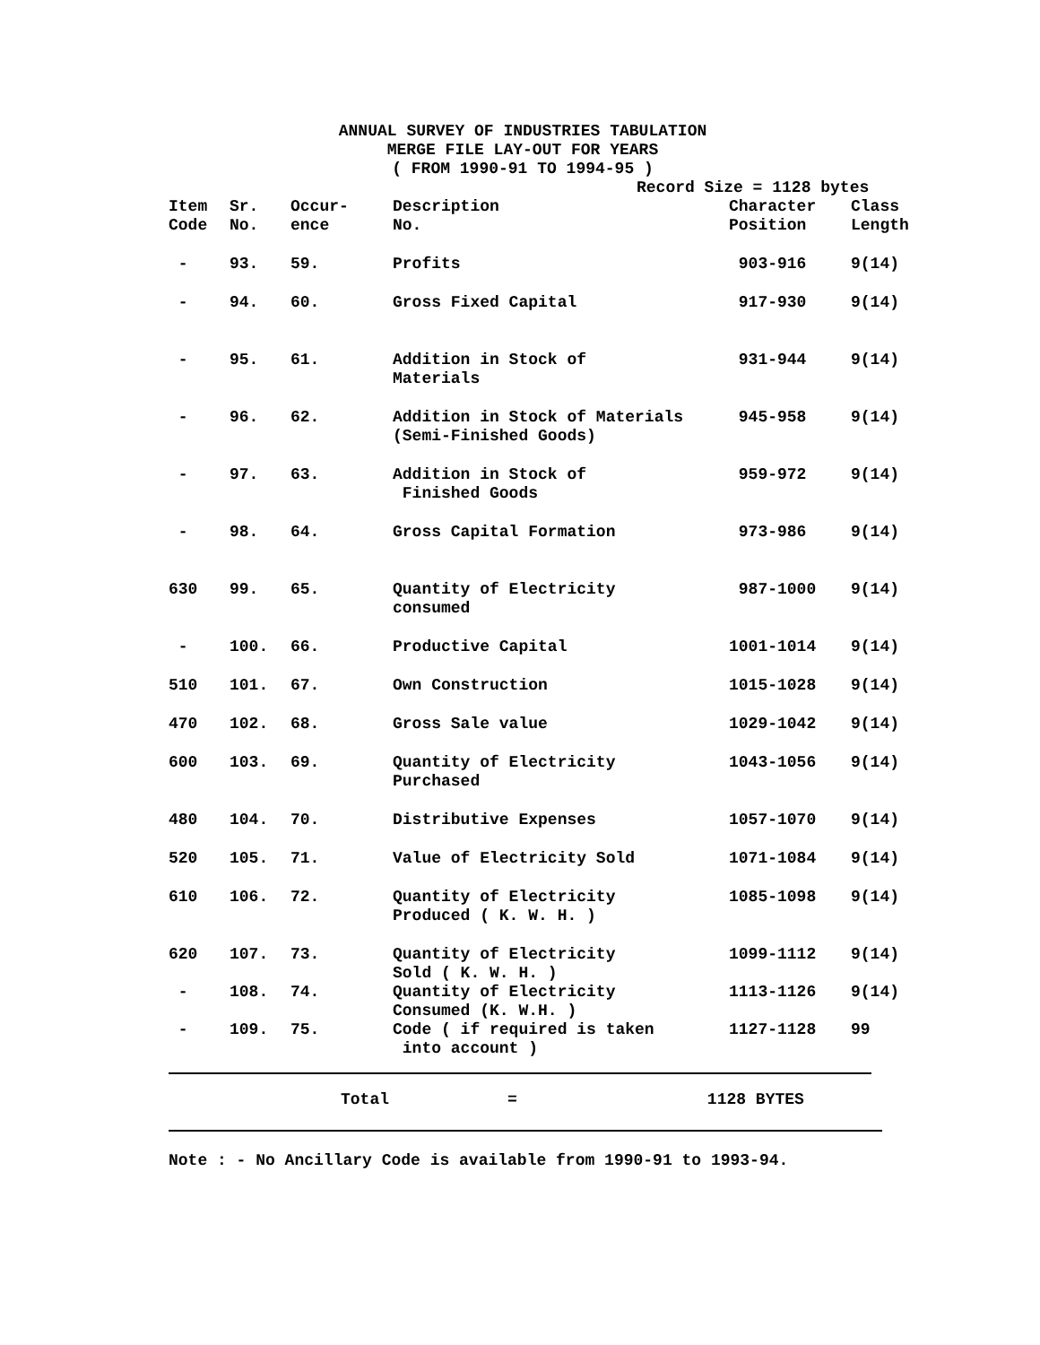ANNUAL SURVEY OF INDUSTRIES TABULATION
MERGE FILE LAY-OUT FOR YEARS
( FROM 1990-91 TO 1994-95 )
Record Size = 1128 bytes
| Item Code | Sr. No. | Occur- ence | Description No. | Character Position | Class Length |
| --- | --- | --- | --- | --- | --- |
| - | 93. | 59. | Profits | 903-916 | 9(14) |
| - | 94. | 60. | Gross Fixed Capital | 917-930 | 9(14) |
| - | 95. | 61. | Addition in Stock of Materials | 931-944 | 9(14) |
| - | 96. | 62. | Addition in Stock of Materials (Semi-Finished Goods) | 945-958 | 9(14) |
| - | 97. | 63. | Addition in Stock of Finished Goods | 959-972 | 9(14) |
| - | 98. | 64. | Gross Capital Formation | 973-986 | 9(14) |
| 630 | 99. | 65. | Quantity of Electricity consumed | 987-1000 | 9(14) |
| - | 100. | 66. | Productive Capital | 1001-1014 | 9(14) |
| 510 | 101. | 67. | Own Construction | 1015-1028 | 9(14) |
| 470 | 102. | 68. | Gross Sale value | 1029-1042 | 9(14) |
| 600 | 103. | 69. | Quantity of Electricity Purchased | 1043-1056 | 9(14) |
| 480 | 104. | 70. | Distributive Expenses | 1057-1070 | 9(14) |
| 520 | 105. | 71. | Value of Electricity Sold | 1071-1084 | 9(14) |
| 610 | 106. | 72. | Quantity of Electricity Produced ( K. W. H. ) | 1085-1098 | 9(14) |
| 620 | 107. | 73. | Quantity of Electricity Sold ( K. W. H. ) | 1099-1112 | 9(14) |
| - | 108. | 74. | Quantity of Electricity Consumed (K. W.H. ) | 1113-1126 | 9(14) |
| - | 109. | 75. | Code ( if required is taken into account ) | 1127-1128 | 99 |
Total = 1128 BYTES
Note : - No Ancillary Code is available from 1990-91 to 1993-94.